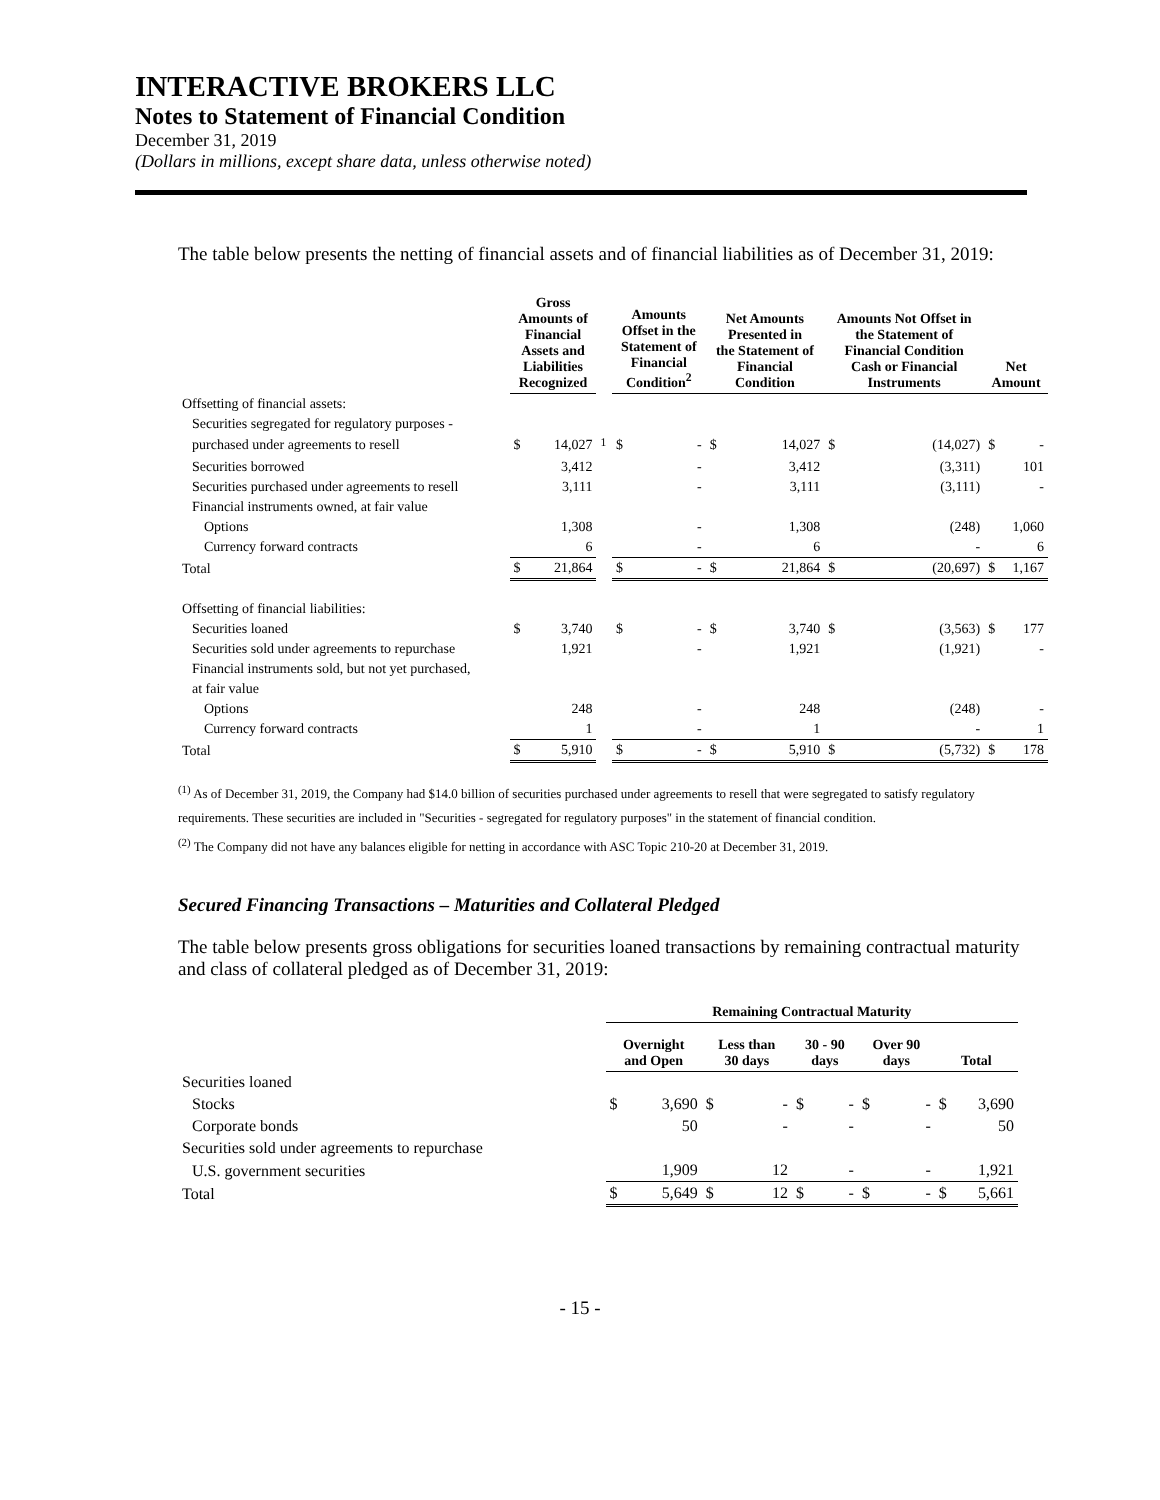INTERACTIVE BROKERS LLC
Notes to Statement of Financial Condition
December 31, 2019
(Dollars in millions, except share data, unless otherwise noted)
The table below presents the netting of financial assets and of financial liabilities as of December 31, 2019:
| | Gross Amounts of Financial Assets and Liabilities Recognized | | | Amounts Offset in the Statement of Financial Condition<sup>2</sup> | | Net Amounts Presented in the Statement of Financial Condition | | Amounts Not Offset in the Statement of Financial Condition Cash or Financial Instruments | | Net Amount | |
| --- | --- | --- | --- | --- | --- | --- | --- | --- | --- | --- | --- |
| Offsetting of financial assets: | | | | | | | | | | | |
| Securities segregated for regulatory purposes - | | | | | | | | | | | |
| purchased under agreements to resell | $ | 14,027 | <sup>1</sup> | $ | - | $ | 14,027 | $ | (14,027) | $ | - |
| Securities borrowed | | 3,412 | | | - | | 3,412 | | (3,311) | | 101 |
| Securities purchased under agreements to resell | | 3,111 | | | - | | 3,111 | | (3,111) | | - |
| Financial instruments owned, at fair value | | | | | | | | | | | |
| Options | | 1,308 | | | - | | 1,308 | | (248) | | 1,060 |
| Currency forward contracts | | 6 | | | - | | 6 | | - | | 6 |
| Total | $ | 21,864 | | $ | - | $ | 21,864 | $ | (20,697) | $ | 1,167 |
| Offsetting of financial liabilities: | | | | | | | | | | | |
| Securities loaned | $ | 3,740 | | $ | - | $ | 3,740 | $ | (3,563) | $ | 177 |
| Securities sold under agreements to repurchase | | 1,921 | | | - | | 1,921 | | (1,921) | | - |
| Financial instruments sold, but not yet purchased, | | | | | | | | | | | |
| at fair value | | | | | | | | | | | |
| Options | | 248 | | | - | | 248 | | (248) | | - |
| Currency forward contracts | | 1 | | | - | | 1 | | - | | 1 |
| Total | $ | 5,910 | | $ | - | $ | 5,910 | $ | (5,732) | $ | 178 |
<sup>(1)</sup> As of December 31, 2019, the Company had $14.0 billion of securities purchased under agreements to resell that were segregated to satisfy regulatory requirements. These securities are included in "Securities - segregated for regulatory purposes" in the statement of financial condition.
<sup>(2)</sup> The Company did not have any balances eligible for netting in accordance with ASC Topic 210-20 at December 31, 2019.
Secured Financing Transactions – Maturities and Collateral Pledged
The table below presents gross obligations for securities loaned transactions by remaining contractual maturity and class of collateral pledged as of December 31, 2019:
| | Remaining Contractual Maturity | | | | | | | | | |
| --- | --- | --- | --- | --- | --- | --- | --- | --- | --- | --- |
| | Overnight and Open | | Less than 30 days | | 30 - 90 days | | Over 90 days | | Total | |
| Securities loaned | | | | | | | | | | |
| Stocks | $ | 3,690 | $ | - | $ | - | $ | - | $ | 3,690 |
| Corporate bonds | | 50 | | - | | - | | - | | 50 |
| Securities sold under agreements to repurchase | | | | | | | | | | |
| U.S. government securities | | 1,909 | | 12 | | - | | - | | 1,921 |
| Total | $ | 5,649 | $ | 12 | $ | - | $ | - | $ | 5,661 |
- 15 -